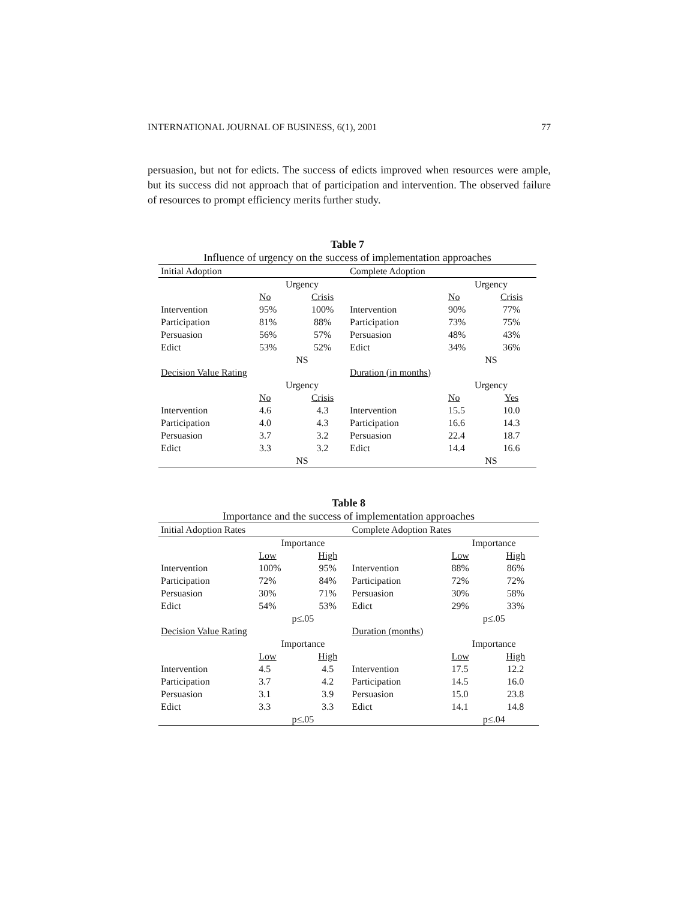INTERNATIONAL JOURNAL OF BUSINESS, 6(1), 2001 77
persuasion, but not for edicts. The success of edicts improved when resources were ample, but its success did not approach that of participation and intervention. The observed failure of resources to prompt efficiency merits further study.
Table 7
Influence of urgency on the success of implementation approaches
| Initial Adoption | | | Complete Adoption | | |
| | Urgency | | | Urgency | |
| | No | Crisis | | No | Crisis |
| Intervention | 95% | 100% | Intervention | 90% | 77% |
| Participation | 81% | 88% | Participation | 73% | 75% |
| Persuasion | 56% | 57% | Persuasion | 48% | 43% |
| Edict | 53% | 52% | Edict | 34% | 36% |
| | NS | | | NS | |
| Decision Value Rating | | | Duration (in months) | | |
| | Urgency | | | Urgency | |
| | No | Crisis | | No | Yes |
| Intervention | 4.6 | 4.3 | Intervention | 15.5 | 10.0 |
| Participation | 4.0 | 4.3 | Participation | 16.6 | 14.3 |
| Persuasion | 3.7 | 3.2 | Persuasion | 22.4 | 18.7 |
| Edict | 3.3 | 3.2 | Edict | 14.4 | 16.6 |
| | NS | | | NS | |
Table 8
Importance and the success of implementation approaches
| Initial Adoption Rates | | | Complete Adoption Rates | | |
| | Importance | | | Importance | |
| | Low | High | | Low | High |
| Intervention | 100% | 95% | Intervention | 88% | 86% |
| Participation | 72% | 84% | Participation | 72% | 72% |
| Persuasion | 30% | 71% | Persuasion | 30% | 58% |
| Edict | 54% | 53% | Edict | 29% | 33% |
| | p≤.05 | | | p≤.05 | |
| Decision Value Rating | | | Duration (months) | | |
| | Importance | | | Importance | |
| | Low | High | | Low | High |
| Intervention | 4.5 | 4.5 | Intervention | 17.5 | 12.2 |
| Participation | 3.7 | 4.2 | Participation | 14.5 | 16.0 |
| Persuasion | 3.1 | 3.9 | Persuasion | 15.0 | 23.8 |
| Edict | 3.3 | 3.3 | Edict | 14.1 | 14.8 |
| | p≤.05 | | | p≤.04 | |